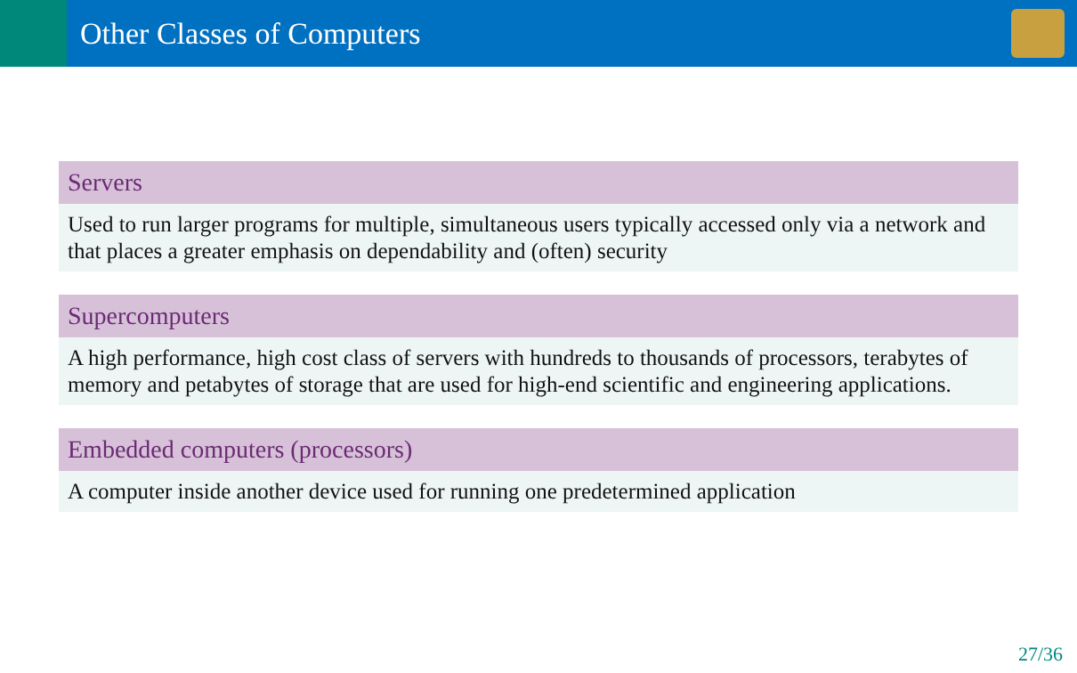Other Classes of Computers
Servers
Used to run larger programs for multiple, simultaneous users typically accessed only via a network and that places a greater emphasis on dependability and (often) security
Supercomputers
A high performance, high cost class of servers with hundreds to thousands of processors, terabytes of memory and petabytes of storage that are used for high-end scientific and engineering applications.
Embedded computers (processors)
A computer inside another device used for running one predetermined application
27/36